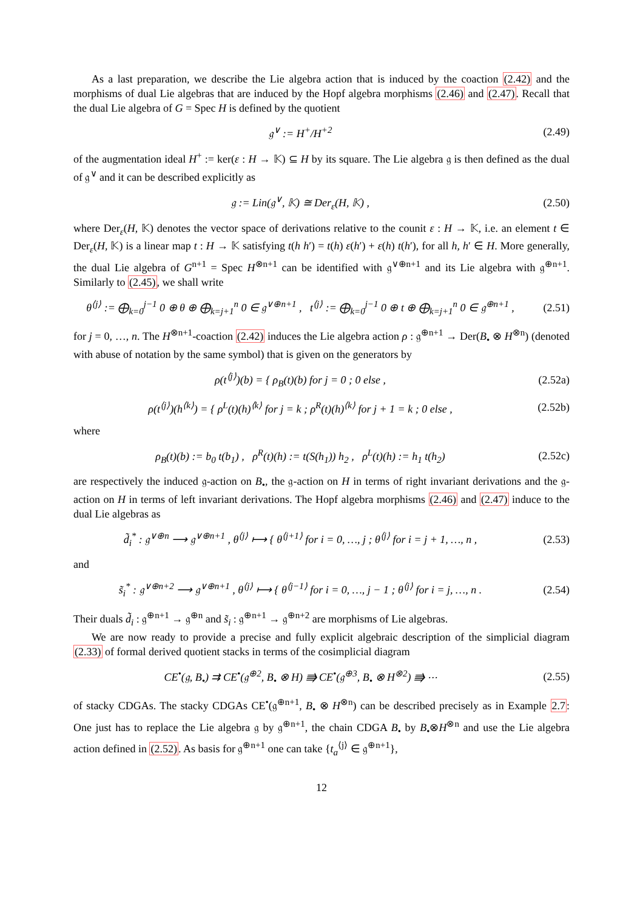As a last preparation, we describe the Lie algebra action that is induced by the coaction (2.42) and the morphisms of dual Lie algebras that are induced by the Hopf algebra morphisms (2.46) and (2.47). Recall that the dual Lie algebra of G = Spec H is defined by the quotient
𝔤<sup>∨</sup> := H<sup>+</sup>/H<sup>+2</sup> (2.49)
of the augmentation ideal H<sup>+</sup> := ker(ε : H → 𝕂) ⊆ H by its square. The Lie algebra 𝔤 is then defined as the dual of 𝔤<sup>∨</sup> and it can be described explicitly as
𝔤 := Lin(𝔤<sup>∨</sup>, 𝕂) ≅ Der<sub>ε</sub>(H, 𝕂) , (2.50)
where Der<sub>ε</sub>(H, 𝕂) denotes the vector space of derivations relative to the counit ε : H → 𝕂, i.e. an element t ∈ Der<sub>ε</sub>(H, 𝕂) is a linear map t : H → 𝕂 satisfying t(h h′) = t(h) ε(h′) + ε(h) t(h′), for all h, h′ ∈ H. More generally, the dual Lie algebra of G<sup>n+1</sup> = Spec H<sup>⊗n+1</sup> can be identified with 𝔤<sup>∨⊕n+1</sup> and its Lie algebra with 𝔤<sup>⊕n+1</sup>. Similarly to (2.45), we shall write
θ<sup>⟨j⟩</sup> := ⨁<sub>k=0</sub><sup>j−1</sup> 0 ⊕ θ ⊕ ⨁<sub>k=j+1</sub><sup>n</sup> 0 ∈ 𝔤<sup>∨⊕n+1</sup> , t<sup>⟨j⟩</sup> := ⨁<sub>k=0</sub><sup>j−1</sup> 0 ⊕ t ⊕ ⨁<sub>k=j+1</sub><sup>n</sup> 0 ∈ 𝔤<sup>⊕n+1</sup> , (2.51)
for j = 0, …, n. The H<sup>⊗n+1</sup>-coaction (2.42) induces the Lie algebra action ρ : 𝔤<sup>⊕n+1</sup> → Der(B<sub>•</sub> ⊗ H<sup>⊗n</sup>) (denoted with abuse of notation by the same symbol) that is given on the generators by
ρ(t<sup>⟨j⟩</sup>)(b) = { ρ<sub>B</sub>(t)(b) for j = 0 ; 0 else , (2.52a)
ρ(t<sup>⟨j⟩</sup>)(h<sup>⟨k⟩</sup>) = { ρ<sup>L</sup>(t)(h)<sup>⟨k⟩</sup> for j = k ; ρ<sup>R</sup>(t)(h)<sup>⟨k⟩</sup> for j + 1 = k ; 0 else , (2.52b)
where
ρ<sub>B</sub>(t)(b) := b<sub>0</sub> t(b<sub>1</sub>) , ρ<sup>R</sup>(t)(h) := t(S(h<sub>1</sub>)) h<sub>2</sub> , ρ<sup>L</sup>(t)(h) := h<sub>1</sub> t(h<sub>2</sub>) (2.52c)
are respectively the induced 𝔤-action on B<sub>•</sub>, the 𝔤-action on H in terms of right invariant derivations and the 𝔤-action on H in terms of left invariant derivations. The Hopf algebra morphisms (2.46) and (2.47) induce to the dual Lie algebras as
d̃<sub>i</sub><sup>*</sup> : 𝔤<sup>∨⊕n</sup> ⟶ 𝔤<sup>∨⊕n+1</sup> , θ<sup>⟨j⟩</sup> ⟼ { θ<sup>⟨j+1⟩</sup> for i = 0, …, j ; θ<sup>⟨j⟩</sup> for i = j + 1, …, n , (2.53)
and
s̃<sub>i</sub><sup>*</sup> : 𝔤<sup>∨⊕n+2</sup> ⟶ 𝔤<sup>∨⊕n+1</sup> , θ<sup>⟨j⟩</sup> ⟼ { θ<sup>⟨j−1⟩</sup> for i = 0, …, j − 1 ; θ<sup>⟨j⟩</sup> for i = j, …, n . (2.54)
Their duals d̃<sub>i</sub> : 𝔤<sup>⊕n+1</sup> → 𝔤<sup>⊕n</sup> and s̃<sub>i</sub> : 𝔤<sup>⊕n+1</sup> → 𝔤<sup>⊕n+2</sup> are morphisms of Lie algebras.
We are now ready to provide a precise and fully explicit algebraic description of the simplicial diagram (2.33) of formal derived quotient stacks in terms of the cosimplicial diagram
CE<sup>•</sup>(𝔤, B<sub>•</sub>) ⇉ CE<sup>•</sup>(𝔤<sup>⊕2</sup>, B<sub>•</sub> ⊗ H) ⭆ CE<sup>•</sup>(𝔤<sup>⊕3</sup>, B<sub>•</sub> ⊗ H<sup>⊗2</sup>) ⭆ ⋯ (2.55)
of stacky CDGAs. The stacky CDGAs CE<sup>•</sup>(𝔤<sup>⊕n+1</sup>, B<sub>•</sub> ⊗ H<sup>⊗n</sup>) can be described precisely as in Example 2.7: One just has to replace the Lie algebra 𝔤 by 𝔤<sup>⊕n+1</sup>, the chain CDGA B<sub>•</sub> by B<sub>•</sub>⊗H<sup>⊗n</sup> and use the Lie algebra action defined in (2.52). As basis for 𝔤<sup>⊕n+1</sup> one can take {t<sub>a</sub><sup>⟨j⟩</sup> ∈ 𝔤<sup>⊕n+1</sup>},
12